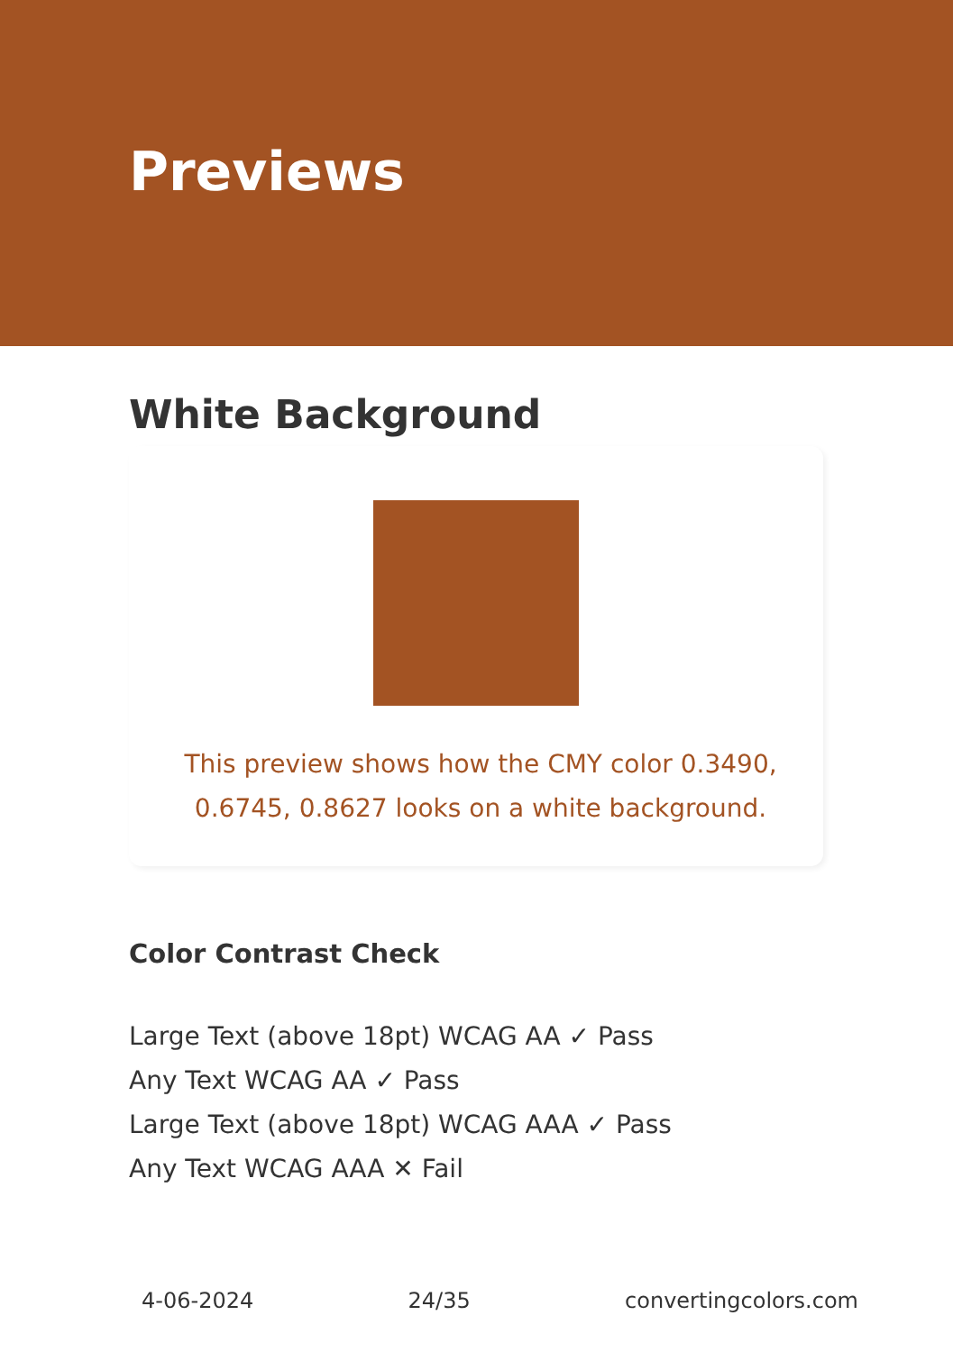Previews
White Background
This preview shows how the CMY color 0.3490, 0.6745, 0.8627 looks on a white background.
Color Contrast Check
Large Text (above 18pt) WCAG AA ✓ Pass
Any Text WCAG AA ✓ Pass
Large Text (above 18pt) WCAG AAA ✓ Pass
Any Text WCAG AAA ✕ Fail
4-06-2024 24/35 convertingcolors.com